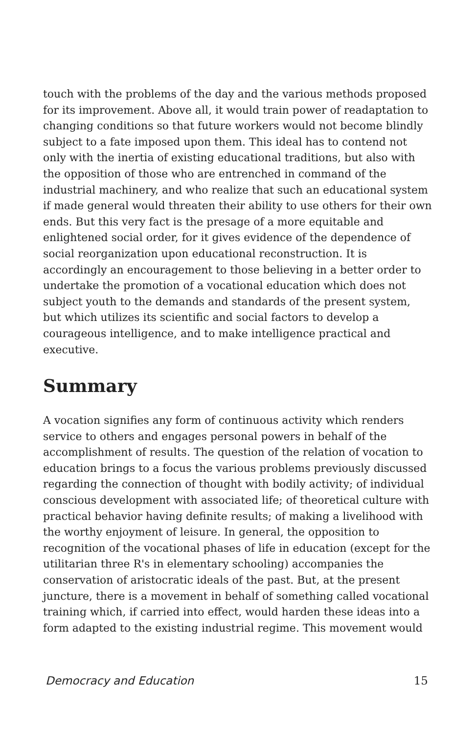touch with the problems of the day and the various methods proposed for its improvement. Above all, it would train power of readaptation to changing conditions so that future workers would not become blindly subject to a fate imposed upon them. This ideal has to contend not only with the inertia of existing educational traditions, but also with the opposition of those who are entrenched in command of the industrial machinery, and who realize that such an educational system if made general would threaten their ability to use others for their own ends. But this very fact is the presage of a more equitable and enlightened social order, for it gives evidence of the dependence of social reorganization upon educational reconstruction. It is accordingly an encouragement to those believing in a better order to undertake the promotion of a vocational education which does not subject youth to the demands and standards of the present system, but which utilizes its scientific and social factors to develop a courageous intelligence, and to make intelligence practical and executive.
Summary
A vocation signifies any form of continuous activity which renders service to others and engages personal powers in behalf of the accomplishment of results. The question of the relation of vocation to education brings to a focus the various problems previously discussed regarding the connection of thought with bodily activity; of individual conscious development with associated life; of theoretical culture with practical behavior having definite results; of making a livelihood with the worthy enjoyment of leisure. In general, the opposition to recognition of the vocational phases of life in education (except for the utilitarian three R's in elementary schooling) accompanies the conservation of aristocratic ideals of the past. But, at the present juncture, there is a movement in behalf of something called vocational training which, if carried into effect, would harden these ideas into a form adapted to the existing industrial regime. This movement would
Democracy and Education 15